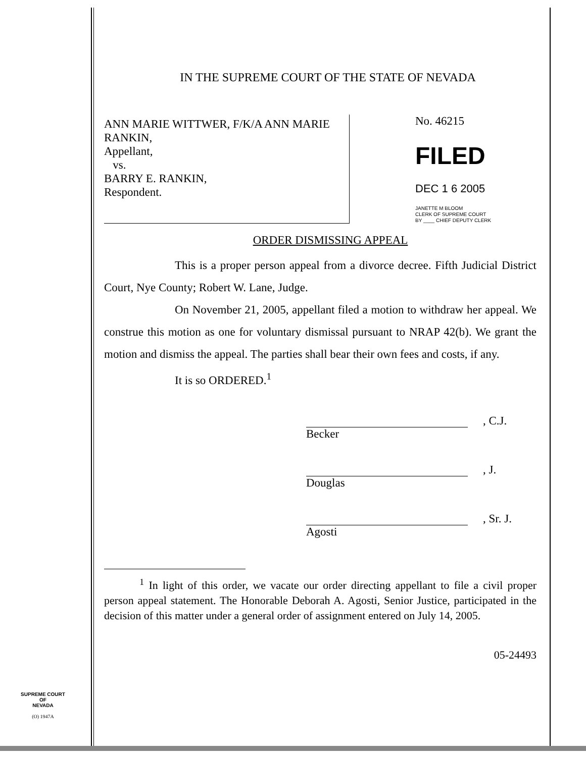IN THE SUPREME COURT OF THE STATE OF NEVADA
ANN MARIE WITTWER, F/K/A ANN MARIE RANKIN,
Appellant,
vs.
BARRY E. RANKIN,
Respondent.
No. 46215
FILED
DEC 1 6 2005
JANETTE M BLOOM
CLERK OF SUPREME COURT
BY ____ CHIEF DEPUTY CLERK
ORDER DISMISSING APPEAL
This is a proper person appeal from a divorce decree. Fifth Judicial District Court, Nye County; Robert W. Lane, Judge.
On November 21, 2005, appellant filed a motion to withdraw her appeal. We construe this motion as one for voluntary dismissal pursuant to NRAP 42(b). We grant the motion and dismiss the appeal. The parties shall bear their own fees and costs, if any.
It is so ORDERED.<sup>1</sup>
Becker , C.J.
Douglas , J.
Agosti , Sr. J.
<sup>1</sup> In light of this order, we vacate our order directing appellant to file a civil proper person appeal statement. The Honorable Deborah A. Agosti, Senior Justice, participated in the decision of this matter under a general order of assignment entered on July 14, 2005.
05-24493
SUPREME COURT
OF
NEVADA
(O) 1947A